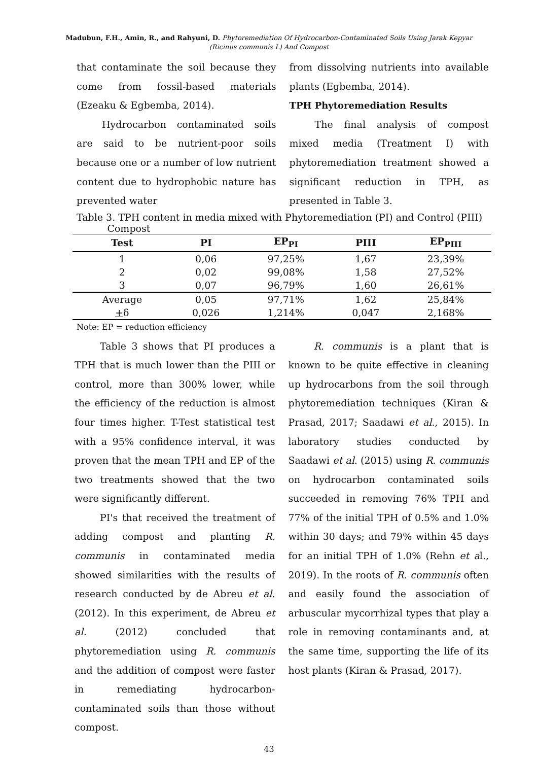Madubun, F.H., Amin, R., and Rahyuni, D. Phytoremediation Of Hydrocarbon-Contaminated Soils Using Jarak Kepyar
(Ricinus communis L) And Compost
that contaminate the soil because they come from fossil-based materials (Ezeaku & Egbemba, 2014).
Hydrocarbon contaminated soils are said to be nutrient-poor soils because one or a number of low nutrient content due to hydrophobic nature has prevented water
from dissolving nutrients into available plants (Egbemba, 2014).
TPH Phytoremediation Results
The final analysis of compost mixed media (Treatment I) with phytoremediation treatment showed a significant reduction in TPH, as presented in Table 3.
Table 3. TPH content in media mixed with Phytoremediation (PI) and Control (PIII)
Compost
| Test | PI | EP<sub>PI</sub> | PIII | EP<sub>PIII</sub> |
| --- | --- | --- | --- | --- |
| 1 | 0,06 | 97,25% | 1,67 | 23,39% |
| 2 | 0,02 | 99,08% | 1,58 | 27,52% |
| 3 | 0,07 | 96,79% | 1,60 | 26,61% |
| Average | 0,05 | 97,71% | 1,62 | 25,84% |
| + δ | 0,026 | 1,214% | 0,047 | 2,168% |
Note: EP = reduction efficiency
Table 3 shows that PI produces a TPH that is much lower than the PIII or control, more than 300% lower, while the efficiency of the reduction is almost four times higher. T-Test statistical test with a 95% confidence interval, it was proven that the mean TPH and EP of the two treatments showed that the two were significantly different.
PI's that received the treatment of adding compost and planting R. communis in contaminated media showed similarities with the results of research conducted by de Abreu et al. (2012). In this experiment, de Abreu et al. (2012) concluded that phytoremediation using R. communis and the addition of compost were faster in remediating hydrocarbon-contaminated soils than those without compost.
R. communis is a plant that is known to be quite effective in cleaning up hydrocarbons from the soil through phytoremediation techniques (Kiran & Prasad, 2017; Saadawi et al., 2015). In laboratory studies conducted by Saadawi et al. (2015) using R. communis on hydrocarbon contaminated soils succeeded in removing 76% TPH and 77% of the initial TPH of 0.5% and 1.0% within 30 days; and 79% within 45 days for an initial TPH of 1.0% (Rehn et al., 2019). In the roots of R. communis often and easily found the association of arbuscular mycorrhizal types that play a role in removing contaminants and, at the same time, supporting the life of its host plants (Kiran & Prasad, 2017).
43